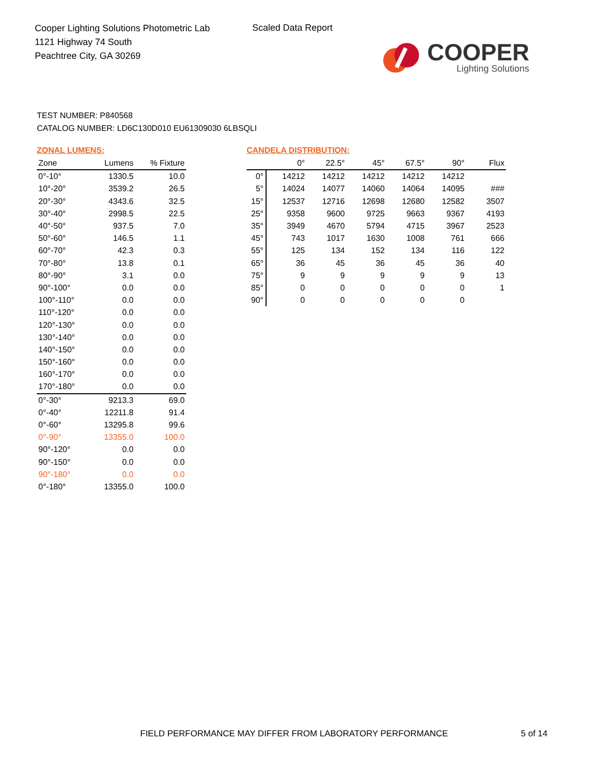Cooper Lighting Solutions Photometric Lab
1121 Highway 74 South
Peachtree City, GA 30269
Scaled Data Report
COOPER
Lighting Solutions
TEST NUMBER: P840568
CATALOG NUMBER: LD6C130D010 EU61309030 6LBSQLI
ZONAL LUMENS:
| Zone | Lumens | % Fixture |
| --- | --- | --- |
| 0°-10° | 1330.5 | 10.0 |
| 10°-20° | 3539.2 | 26.5 |
| 20°-30° | 4343.6 | 32.5 |
| 30°-40° | 2998.5 | 22.5 |
| 40°-50° | 937.5 | 7.0 |
| 50°-60° | 146.5 | 1.1 |
| 60°-70° | 42.3 | 0.3 |
| 70°-80° | 13.8 | 0.1 |
| 80°-90° | 3.1 | 0.0 |
| 90°-100° | 0.0 | 0.0 |
| 100°-110° | 0.0 | 0.0 |
| 110°-120° | 0.0 | 0.0 |
| 120°-130° | 0.0 | 0.0 |
| 130°-140° | 0.0 | 0.0 |
| 140°-150° | 0.0 | 0.0 |
| 150°-160° | 0.0 | 0.0 |
| 160°-170° | 0.0 | 0.0 |
| 170°-180° | 0.0 | 0.0 |
| 0°-30° | 9213.3 | 69.0 |
| 0°-40° | 12211.8 | 91.4 |
| 0°-60° | 13295.8 | 99.6 |
| 0°-90° | 13355.0 | 100.0 |
| 90°-120° | 0.0 | 0.0 |
| 90°-150° | 0.0 | 0.0 |
| 90°-180° | 0.0 | 0.0 |
| 0°-180° | 13355.0 | 100.0 |
CANDELA DISTRIBUTION:
| | 0° | 22.5° | 45° | 67.5° | 90° | Flux |
| --- | --- | --- | --- | --- | --- | --- |
| 0° | 14212 | 14212 | 14212 | 14212 | 14212 | |
| 5° | 14024 | 14077 | 14060 | 14064 | 14095 | ### |
| 15° | 12537 | 12716 | 12698 | 12680 | 12582 | 3507 |
| 25° | 9358 | 9600 | 9725 | 9663 | 9367 | 4193 |
| 35° | 3949 | 4670 | 5794 | 4715 | 3967 | 2523 |
| 45° | 743 | 1017 | 1630 | 1008 | 761 | 666 |
| 55° | 125 | 134 | 152 | 134 | 116 | 122 |
| 65° | 36 | 45 | 36 | 45 | 36 | 40 |
| 75° | 9 | 9 | 9 | 9 | 9 | 13 |
| 85° | 0 | 0 | 0 | 0 | 0 | 1 |
| 90° | 0 | 0 | 0 | 0 | 0 | |
FIELD PERFORMANCE MAY DIFFER FROM LABORATORY PERFORMANCE
5 of 14